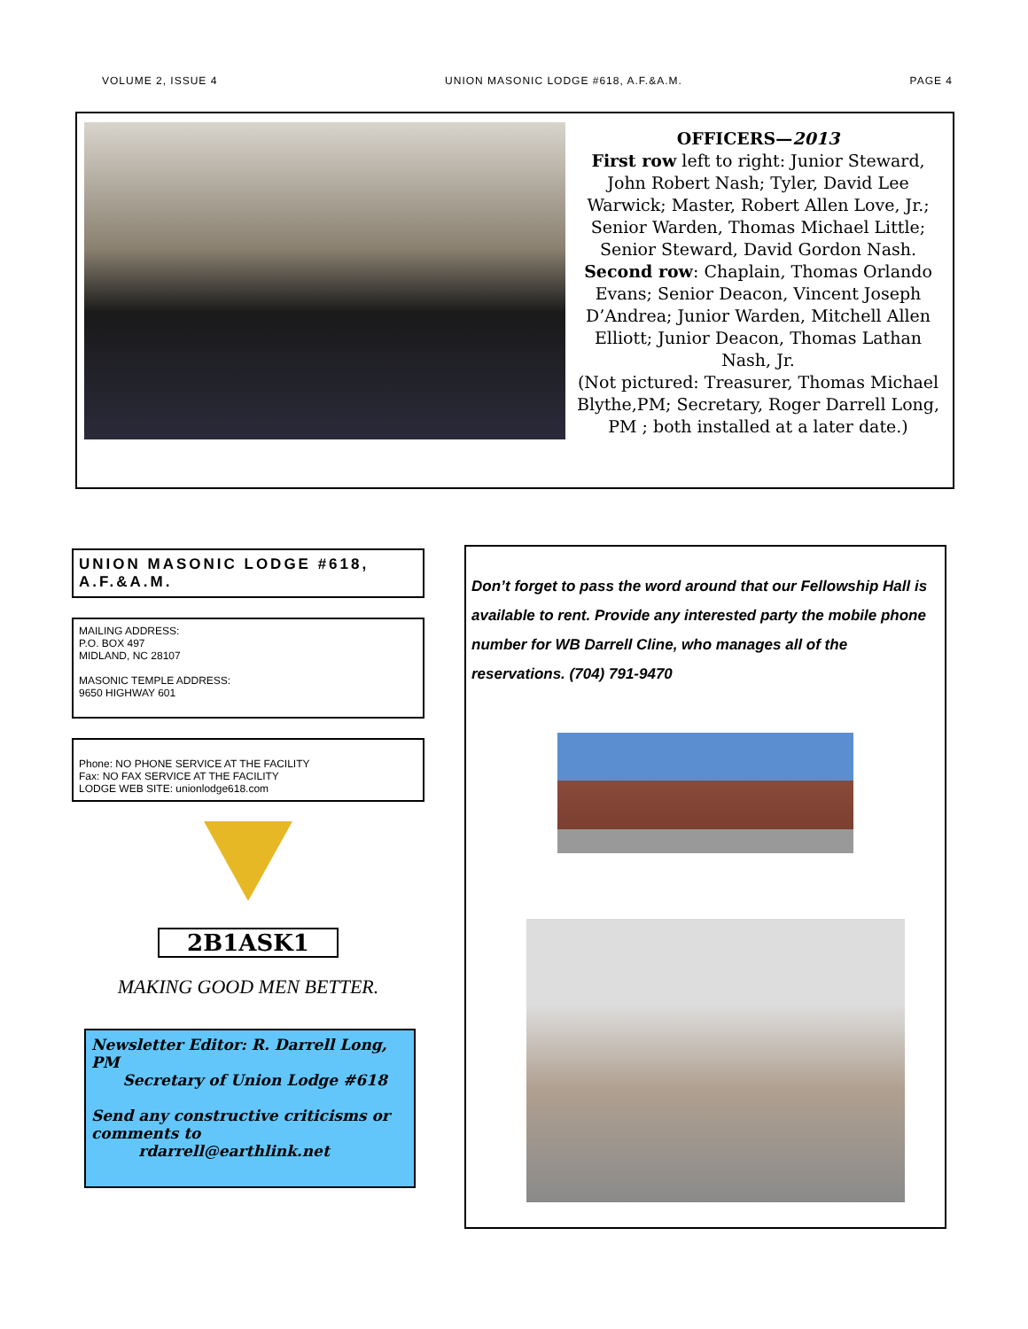VOLUME 2, ISSUE 4 UNION MASONIC LODGE #618, A.F.&A.M. PAGE 4
OFFICERS—2013
First row left to right: Junior Steward, John Robert Nash; Tyler, David Lee Warwick; Master, Robert Allen Love, Jr.; Senior Warden, Thomas Michael Little; Senior Steward, David Gordon Nash. Second row: Chaplain, Thomas Orlando Evans; Senior Deacon, Vincent Joseph D’Andrea; Junior Warden, Mitchell Allen Elliott; Junior Deacon, Thomas Lathan Nash, Jr.
(Not pictured: Treasurer, Thomas Michael Blythe,PM; Secretary, Roger Darrell Long, PM ; both installed at a later date.)
UNION MASONIC LODGE #618, A.F.&A.M.
MAILING ADDRESS:
P.O. BOX 497
MIDLAND, NC 28107
MASONIC TEMPLE ADDRESS:
9650 HIGHWAY 601
Phone: NO PHONE SERVICE AT THE FACILITY
Fax: NO FAX SERVICE AT THE FACILITY
LODGE WEB SITE: unionlodge618.com
2B1ASK1
MAKING GOOD MEN BETTER.
Newsletter Editor: R. Darrell Long, PM
Secretary of Union Lodge #618
Send any constructive criticisms or comments to
rdarrell@earthlink.net
Don’t forget to pass the word around that our Fellowship Hall is available to rent. Provide any interested party the mobile phone number for WB Darrell Cline, who manages all of the reservations. (704) 791-9470